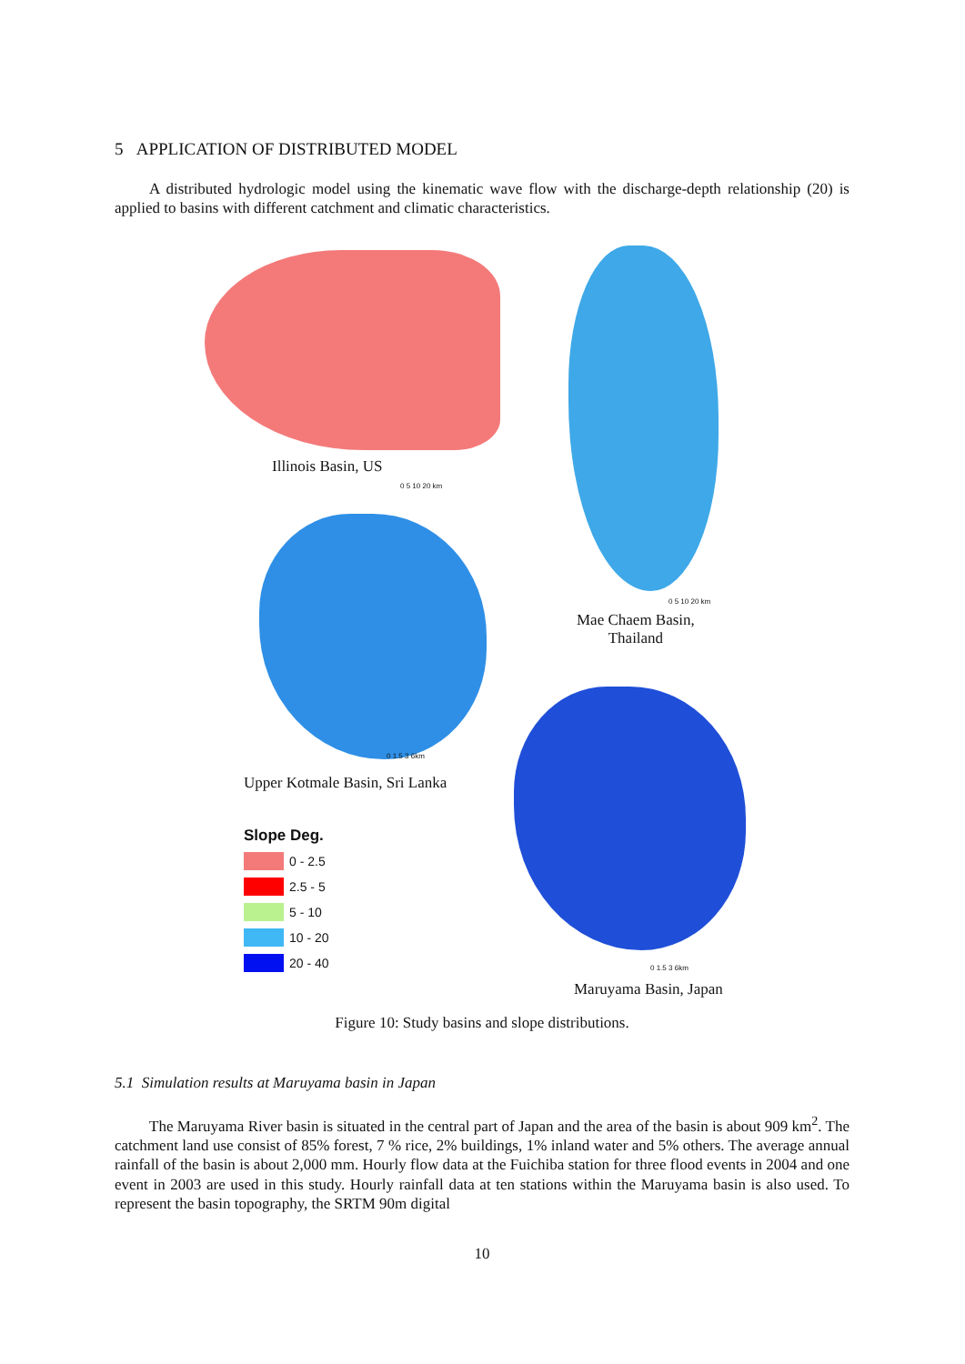5 APPLICATION OF DISTRIBUTED MODEL
A distributed hydrologic model using the kinematic wave flow with the discharge-depth relationship (20) is applied to basins with different catchment and climatic characteristics.
Illinois Basin, US
0 5 10 20 km
0 5 10 20 km
Mae Chaem Basin,
Thailand
0 1.5 3 6km
Upper Kotmale Basin, Sri Lanka
0 1.5 3 6km
Maruyama Basin, Japan
Slope Deg.
0 - 2.5
2.5 - 5
5 - 10
10 - 20
20 - 40
Figure 10: Study basins and slope distributions.
5.1 Simulation results at Maruyama basin in Japan
The Maruyama River basin is situated in the central part of Japan and the area of the basin is about 909 km<sup>2</sup>. The catchment land use consist of 85% forest, 7 % rice, 2% buildings, 1% inland water and 5% others. The average annual rainfall of the basin is about 2,000 mm. Hourly flow data at the Fuichiba station for three flood events in 2004 and one event in 2003 are used in this study. Hourly rainfall data at ten stations within the Maruyama basin is also used. To represent the basin topography, the SRTM 90m digital
10